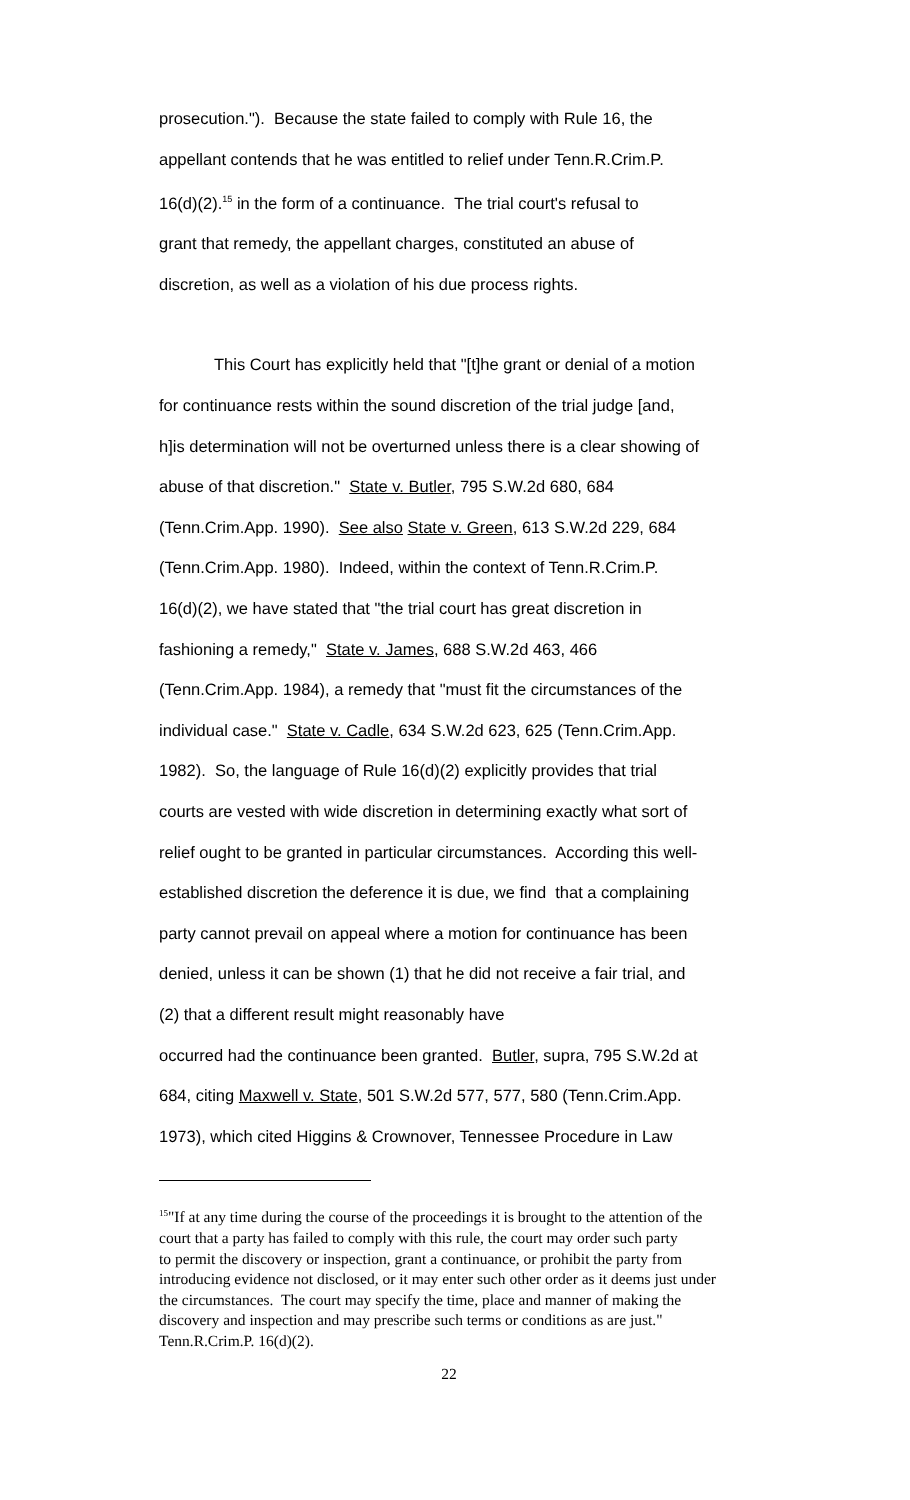prosecution."). Because the state failed to comply with Rule 16, the
appellant contends that he was entitled to relief under Tenn.R.Crim.P.
16(d)(2).<sup>15</sup> in the form of a continuance. The trial court's refusal to
grant that remedy, the appellant charges, constituted an abuse of
discretion, as well as a violation of his due process rights.
This Court has explicitly held that "[t]he grant or denial of a motion
for continuance rests within the sound discretion of the trial judge [and,
h]is determination will not be overturned unless there is a clear showing of
abuse of that discretion." State v. Butler, 795 S.W.2d 680, 684
(Tenn.Crim.App. 1990). See also State v. Green, 613 S.W.2d 229, 684
(Tenn.Crim.App. 1980). Indeed, within the context of Tenn.R.Crim.P.
16(d)(2), we have stated that "the trial court has great discretion in
fashioning a remedy," State v. James, 688 S.W.2d 463, 466
(Tenn.Crim.App. 1984), a remedy that "must fit the circumstances of the
individual case." State v. Cadle, 634 S.W.2d 623, 625 (Tenn.Crim.App.
1982). So, the language of Rule 16(d)(2) explicitly provides that trial
courts are vested with wide discretion in determining exactly what sort of
relief ought to be granted in particular circumstances. According this well-
established discretion the deference it is due, we find that a complaining
party cannot prevail on appeal where a motion for continuance has been
denied, unless it can be shown (1) that he did not receive a fair trial, and
(2) that a different result might reasonably have
occurred had the continuance been granted. Butler, supra, 795 S.W.2d at
684, citing Maxwell v. State, 501 S.W.2d 577, 577, 580 (Tenn.Crim.App.
1973), which cited Higgins & Crownover, Tennessee Procedure in Law
<sup>15</sup> "If at any time during the course of the proceedings it is brought to the attention of the
court that a party has failed to comply with this rule, the court may order such party
to permit the discovery or inspection, grant a continuance, or prohibit the party from
introducing evidence not disclosed, or it may enter such other order as it deems just under
the circumstances. The court may specify the time, place and manner of making the
discovery and inspection and may prescribe such terms or conditions as are just."
Tenn.R.Crim.P. 16(d)(2).
22